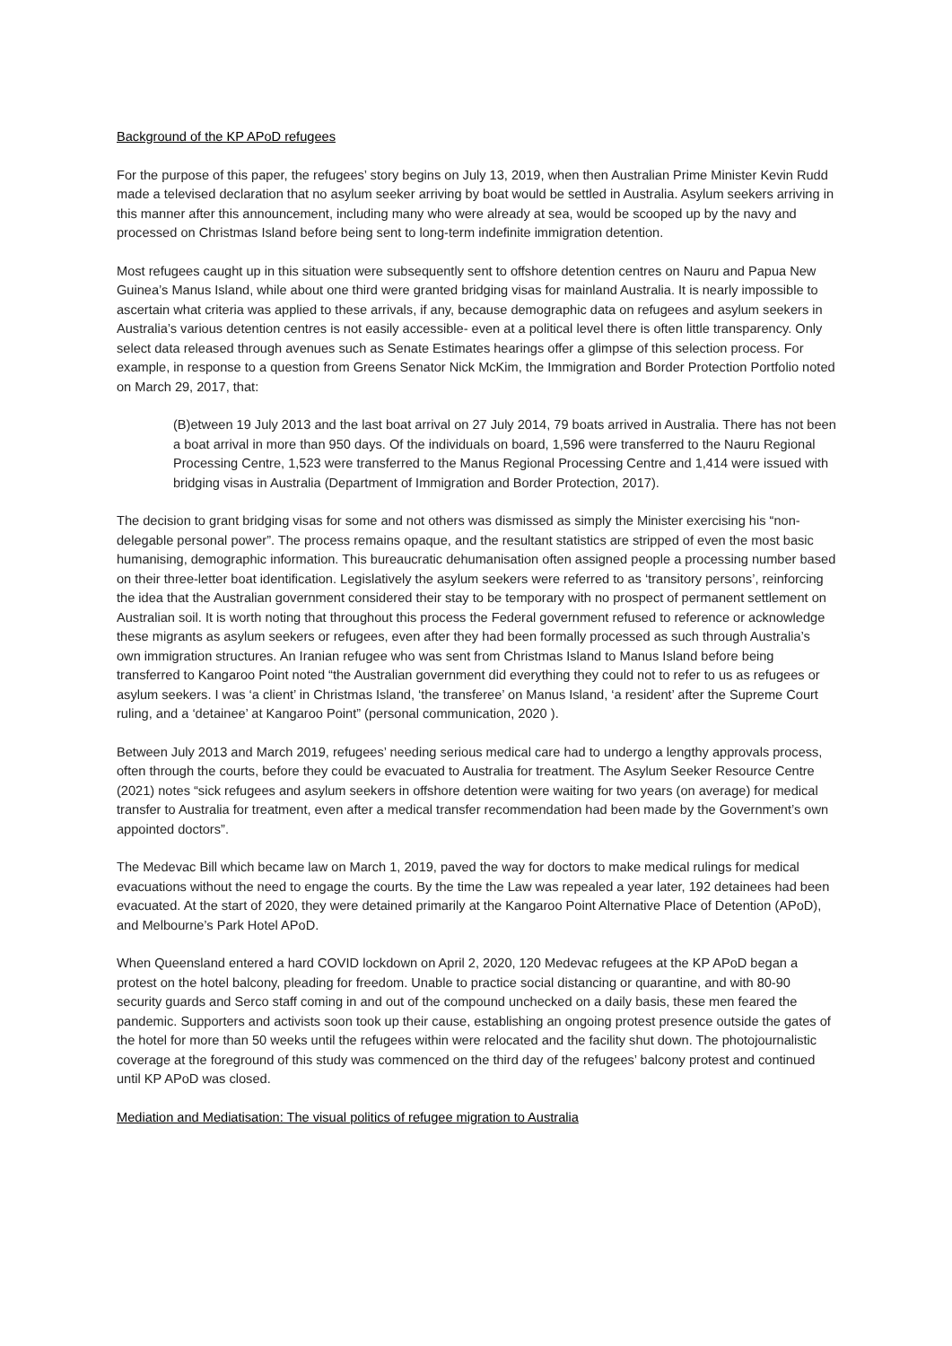Background of the KP APoD refugees
For the purpose of this paper, the refugees’ story begins on July 13, 2019, when then Australian Prime Minister Kevin Rudd made a televised declaration that no asylum seeker arriving by boat would be settled in Australia. Asylum seekers arriving in this manner after this announcement, including many who were already at sea, would be scooped up by the navy and processed on Christmas Island before being sent to long-term indefinite immigration detention.
Most refugees caught up in this situation were subsequently sent to offshore detention centres on Nauru and Papua New Guinea’s Manus Island, while about one third were granted bridging visas for mainland Australia. It is nearly impossible to ascertain what criteria was applied to these arrivals, if any, because demographic data on refugees and asylum seekers in Australia’s various detention centres is not easily accessible- even at a political level there is often little transparency. Only select data released through avenues such as Senate Estimates hearings offer a glimpse of this selection process. For example, in response to a question from Greens Senator Nick McKim, the Immigration and Border Protection Portfolio noted on March 29, 2017, that:
(B)etween 19 July 2013 and the last boat arrival on 27 July 2014, 79 boats arrived in Australia. There has not been a boat arrival in more than 950 days. Of the individuals on board, 1,596 were transferred to the Nauru Regional Processing Centre, 1,523 were transferred to the Manus Regional Processing Centre and 1,414 were issued with bridging visas in Australia (Department of Immigration and Border Protection, 2017).
The decision to grant bridging visas for some and not others was dismissed as simply the Minister exercising his “non-delegable personal power”. The process remains opaque, and the resultant statistics are stripped of even the most basic humanising, demographic information. This bureaucratic dehumanisation often assigned people a processing number based on their three-letter boat identification. Legislatively the asylum seekers were referred to as ‘transitory persons’, reinforcing the idea that the Australian government considered their stay to be temporary with no prospect of permanent settlement on Australian soil. It is worth noting that throughout this process the Federal government refused to reference or acknowledge these migrants as asylum seekers or refugees, even after they had been formally processed as such through Australia’s own immigration structures. An Iranian refugee who was sent from Christmas Island to Manus Island before being transferred to Kangaroo Point noted “the Australian government did everything they could not to refer to us as refugees or asylum seekers. I was ‘a client’ in Christmas Island, ‘the transferee’ on Manus Island, ‘a resident’ after the Supreme Court ruling, and a ‘detainee’ at Kangaroo Point” (personal communication, 2020 ).
Between July 2013 and March 2019, refugees’ needing serious medical care had to undergo a lengthy approvals process, often through the courts, before they could be evacuated to Australia for treatment. The Asylum Seeker Resource Centre (2021) notes “sick refugees and asylum seekers in offshore detention were waiting for two years (on average) for medical transfer to Australia for treatment, even after a medical transfer recommendation had been made by the Government’s own appointed doctors”.
The Medevac Bill which became law on March 1, 2019, paved the way for doctors to make medical rulings for medical evacuations without the need to engage the courts. By the time the Law was repealed a year later, 192 detainees had been evacuated. At the start of 2020, they were detained primarily at the Kangaroo Point Alternative Place of Detention (APoD), and Melbourne’s Park Hotel APoD.
When Queensland entered a hard COVID lockdown on April 2, 2020, 120 Medevac refugees at the KP APoD began a protest on the hotel balcony, pleading for freedom. Unable to practice social distancing or quarantine, and with 80-90 security guards and Serco staff coming in and out of the compound unchecked on a daily basis, these men feared the pandemic. Supporters and activists soon took up their cause, establishing an ongoing protest presence outside the gates of the hotel for more than 50 weeks until the refugees within were relocated and the facility shut down. The photojournalistic coverage at the foreground of this study was commenced on the third day of the refugees’ balcony protest and continued until KP APoD was closed.
Mediation and Mediatisation: The visual politics of refugee migration to Australia